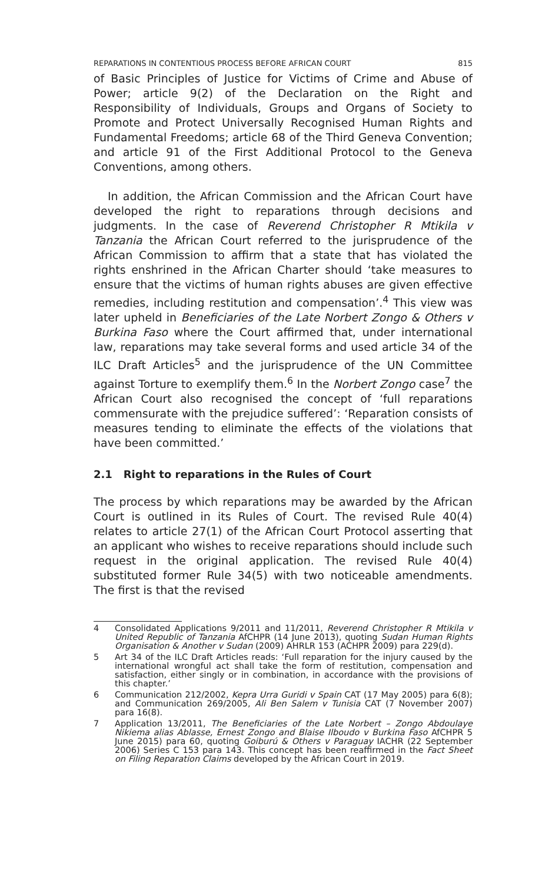REPARATIONS IN CONTENTIOUS PROCESS BEFORE AFRICAN COURT 815
of Basic Principles of Justice for Victims of Crime and Abuse of Power; article 9(2) of the Declaration on the Right and Responsibility of Individuals, Groups and Organs of Society to Promote and Protect Universally Recognised Human Rights and Fundamental Freedoms; article 68 of the Third Geneva Convention; and article 91 of the First Additional Protocol to the Geneva Conventions, among others.
In addition, the African Commission and the African Court have developed the right to reparations through decisions and judgments. In the case of Reverend Christopher R Mtikila v Tanzania the African Court referred to the jurisprudence of the African Commission to affirm that a state that has violated the rights enshrined in the African Charter should ‘take measures to ensure that the victims of human rights abuses are given effective remedies, including restitution and compensation’.<sup>4</sup> This view was later upheld in Beneficiaries of the Late Norbert Zongo & Others v Burkina Faso where the Court affirmed that, under international law, reparations may take several forms and used article 34 of the ILC Draft Articles<sup>5</sup> and the jurisprudence of the UN Committee against Torture to exemplify them.<sup>6</sup> In the Norbert Zongo case<sup>7</sup> the African Court also recognised the concept of ‘full reparations commensurate with the prejudice suffered’: ‘Reparation consists of measures tending to eliminate the effects of the violations that have been committed.’
2.1 Right to reparations in the Rules of Court
The process by which reparations may be awarded by the African Court is outlined in its Rules of Court. The revised Rule 40(4) relates to article 27(1) of the African Court Protocol asserting that an applicant who wishes to receive reparations should include such request in the original application. The revised Rule 40(4) substituted former Rule 34(5) with two noticeable amendments. The first is that the revised
4 Consolidated Applications 9/2011 and 11/2011, Reverend Christopher R Mtikila v United Republic of Tanzania AfCHPR (14 June 2013), quoting Sudan Human Rights Organisation & Another v Sudan (2009) AHRLR 153 (ACHPR 2009) para 229(d).
5 Art 34 of the ILC Draft Articles reads: ‘Full reparation for the injury caused by the international wrongful act shall take the form of restitution, compensation and satisfaction, either singly or in combination, in accordance with the provisions of this chapter.’
6 Communication 212/2002, Kepra Urra Guridi v Spain CAT (17 May 2005) para 6(8); and Communication 269/2005, Ali Ben Salem v Tunisia CAT (7 November 2007) para 16(8).
7 Application 13/2011, The Beneficiaries of the Late Norbert – Zongo Abdoulaye Nikiema alias Ablasse, Ernest Zongo and Blaise Ilboudo v Burkina Faso AfCHPR 5 June 2015) para 60, quoting Goiburú & Others v Paraguay IACHR (22 September 2006) Series C 153 para 143. This concept has been reaffirmed in the Fact Sheet on Filing Reparation Claims developed by the African Court in 2019.